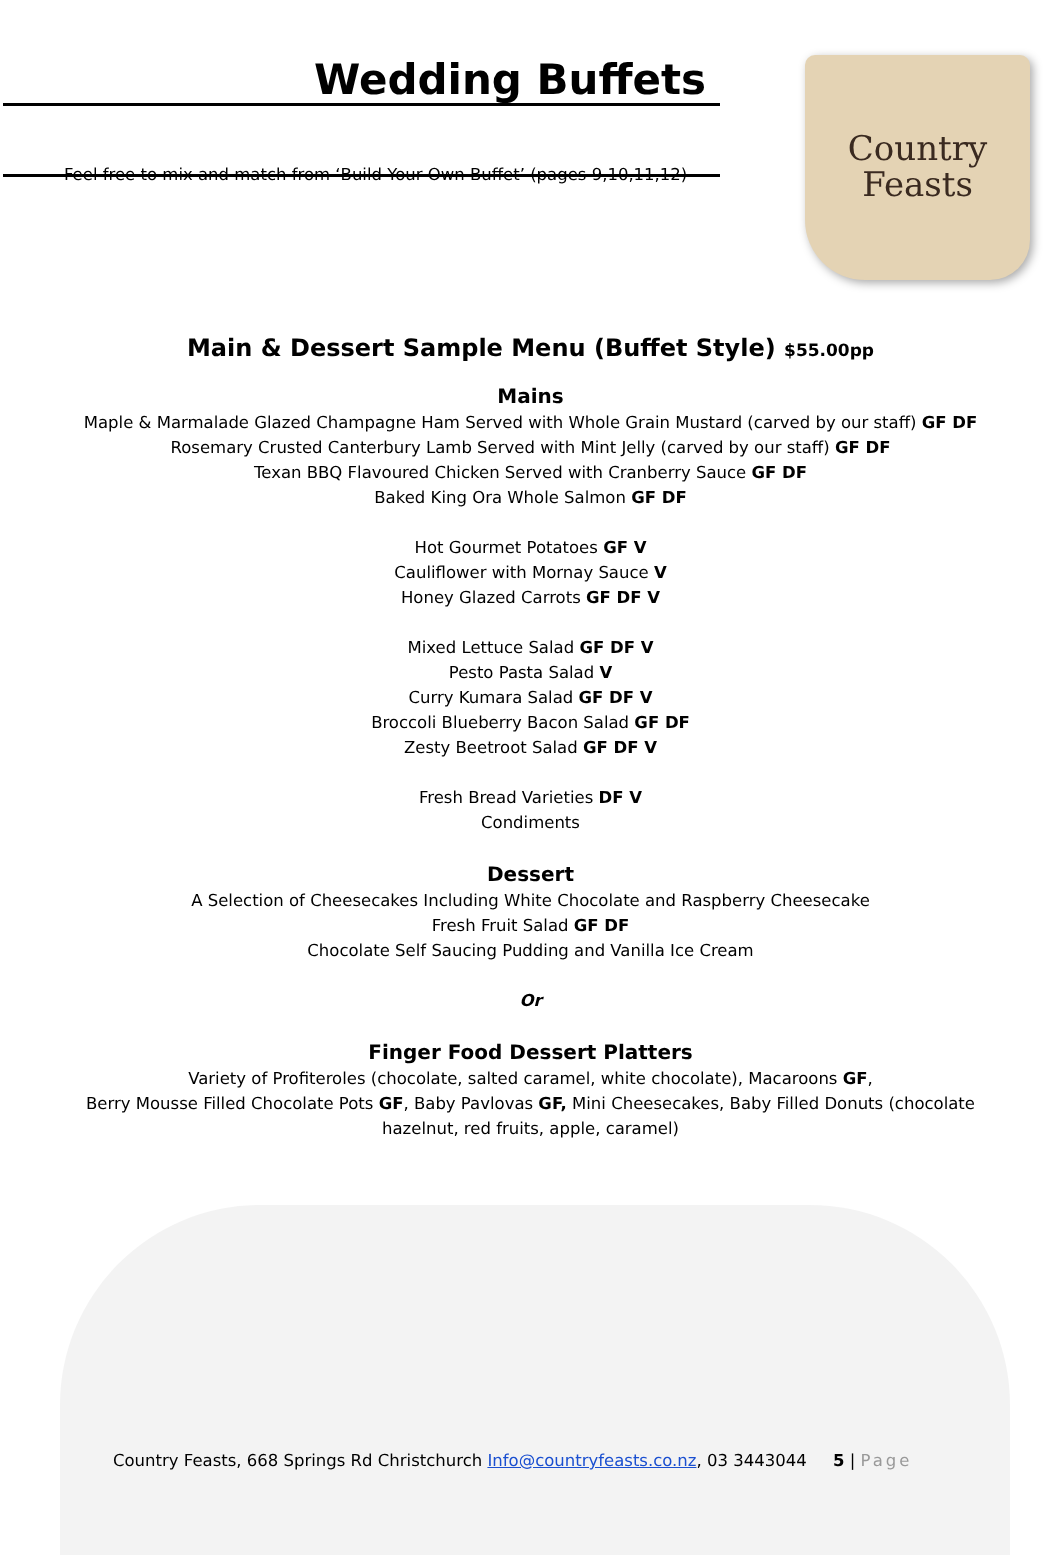Country
Feasts
Wedding Buffets
Feel free to mix and match from ‘Build Your Own Buffet’ (pages 9,10,11,12)
Main & Dessert Sample Menu (Buffet Style) $55.00pp
Mains
Maple & Marmalade Glazed Champagne Ham Served with Whole Grain Mustard (carved by our staff) GF DF
Rosemary Crusted Canterbury Lamb Served with Mint Jelly (carved by our staff) GF DF
Texan BBQ Flavoured Chicken Served with Cranberry Sauce GF DF
Baked King Ora Whole Salmon GF DF
Hot Gourmet Potatoes GF V
Cauliflower with Mornay Sauce V
Honey Glazed Carrots GF DF V
Mixed Lettuce Salad GF DF V
Pesto Pasta Salad V
Curry Kumara Salad GF DF V
Broccoli Blueberry Bacon Salad GF DF
Zesty Beetroot Salad GF DF V
Fresh Bread Varieties DF V
Condiments
Dessert
A Selection of Cheesecakes Including White Chocolate and Raspberry Cheesecake
Fresh Fruit Salad GF DF
Chocolate Self Saucing Pudding and Vanilla Ice Cream
Or
Finger Food Dessert Platters
Variety of Profiteroles (chocolate, salted caramel, white chocolate), Macaroons GF,
Berry Mousse Filled Chocolate Pots GF, Baby Pavlovas GF, Mini Cheesecakes, Baby Filled Donuts (chocolate
hazelnut, red fruits, apple, caramel)
Country Feasts, 668 Springs Rd Christchurch Info@countryfeasts.co.nz, 03 3443044 5 | Page